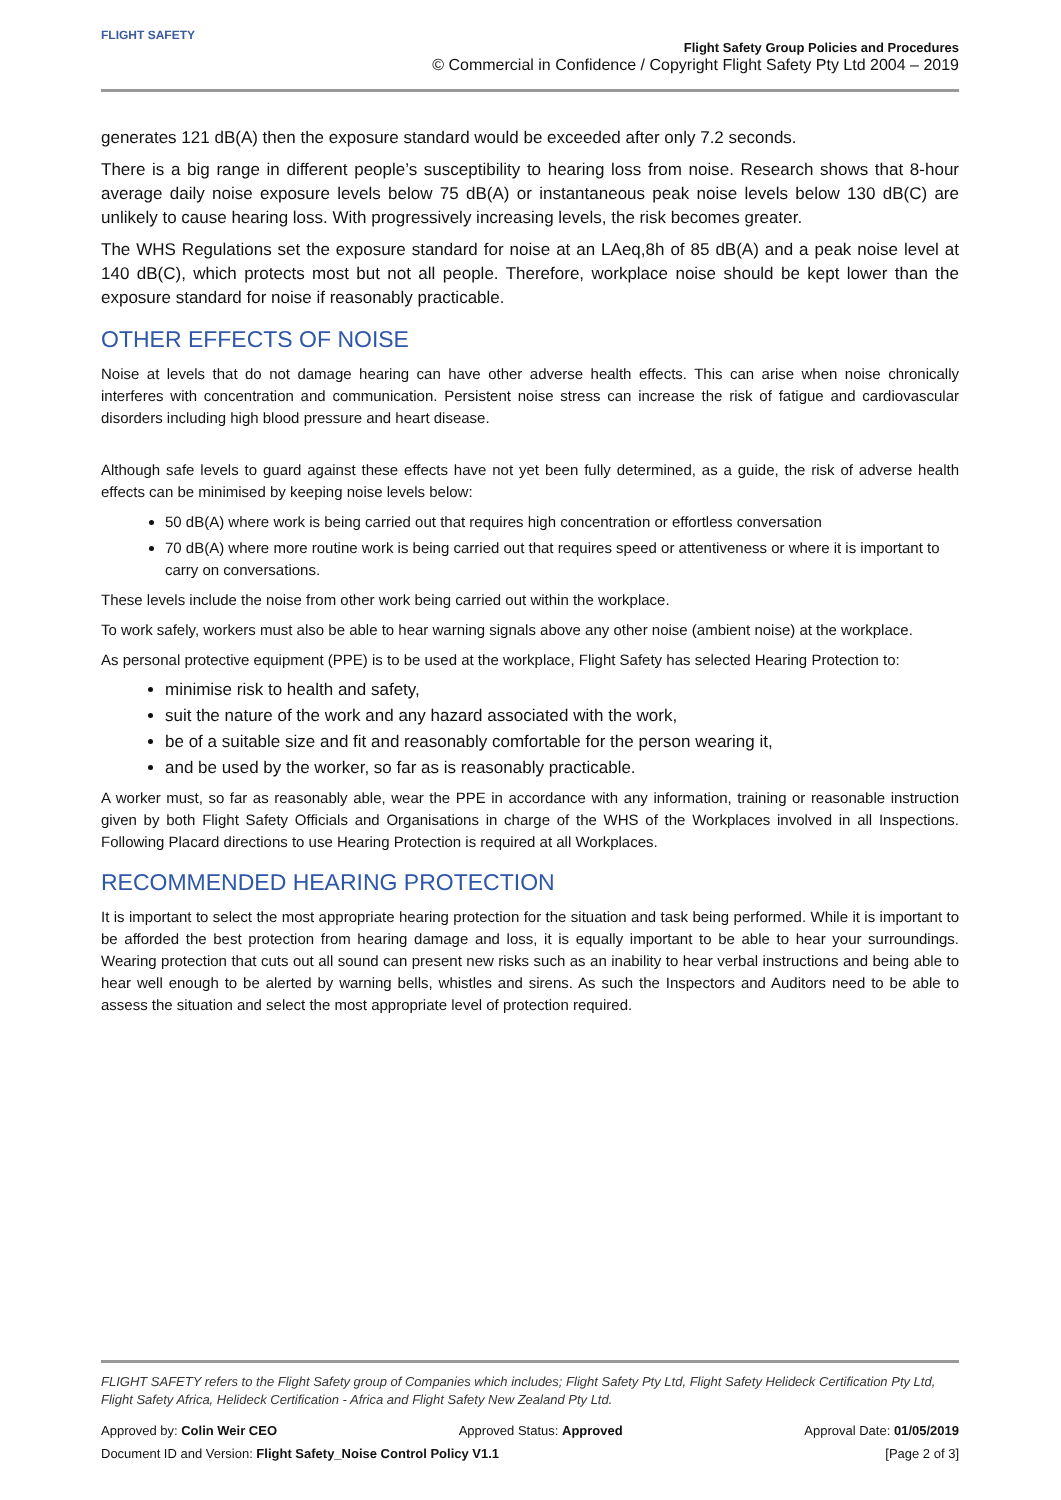FLIGHT SAFETY
Flight Safety Group Policies and Procedures
© Commercial in Confidence / Copyright Flight Safety Pty Ltd 2004 – 2019
generates 121 dB(A) then the exposure standard would be exceeded after only 7.2 seconds.
There is a big range in different people’s susceptibility to hearing loss from noise. Research shows that 8-hour average daily noise exposure levels below 75 dB(A) or instantaneous peak noise levels below 130 dB(C) are unlikely to cause hearing loss. With progressively increasing levels, the risk becomes greater.
The WHS Regulations set the exposure standard for noise at an LAeq,8h of 85 dB(A) and a peak noise level at 140 dB(C), which protects most but not all people. Therefore, workplace noise should be kept lower than the exposure standard for noise if reasonably practicable.
OTHER EFFECTS OF NOISE
Noise at levels that do not damage hearing can have other adverse health effects. This can arise when noise chronically interferes with concentration and communication. Persistent noise stress can increase the risk of fatigue and cardiovascular disorders including high blood pressure and heart disease.
Although safe levels to guard against these effects have not yet been fully determined, as a guide, the risk of adverse health effects can be minimised by keeping noise levels below:
50 dB(A) where work is being carried out that requires high concentration or effortless conversation
70 dB(A) where more routine work is being carried out that requires speed or attentiveness or where it is important to carry on conversations.
These levels include the noise from other work being carried out within the workplace.
To work safely, workers must also be able to hear warning signals above any other noise (ambient noise) at the workplace.
As personal protective equipment (PPE) is to be used at the workplace, Flight Safety has selected Hearing Protection to:
minimise risk to health and safety,
suit the nature of the work and any hazard associated with the work,
be of a suitable size and fit and reasonably comfortable for the person wearing it,
and be used by the worker, so far as is reasonably practicable.
A worker must, so far as reasonably able, wear the PPE in accordance with any information, training or reasonable instruction given by both Flight Safety Officials and Organisations in charge of the WHS of the Workplaces involved in all Inspections. Following Placard directions to use Hearing Protection is required at all Workplaces.
RECOMMENDED HEARING PROTECTION
It is important to select the most appropriate hearing protection for the situation and task being performed. While it is important to be afforded the best protection from hearing damage and loss, it is equally important to be able to hear your surroundings. Wearing protection that cuts out all sound can present new risks such as an inability to hear verbal instructions and being able to hear well enough to be alerted by warning bells, whistles and sirens. As such the Inspectors and Auditors need to be able to assess the situation and select the most appropriate level of protection required.
FLIGHT SAFETY refers to the Flight Safety group of Companies which includes; Flight Safety Pty Ltd, Flight Safety Helideck Certification Pty Ltd, Flight Safety Africa, Helideck Certification - Africa and Flight Safety New Zealand Pty Ltd.
Approved by: Colin Weir CEO Approved Status: Approved Approval Date: 01/05/2019
Document ID and Version: Flight Safety_Noise Control Policy V1.1 [Page 2 of 3]